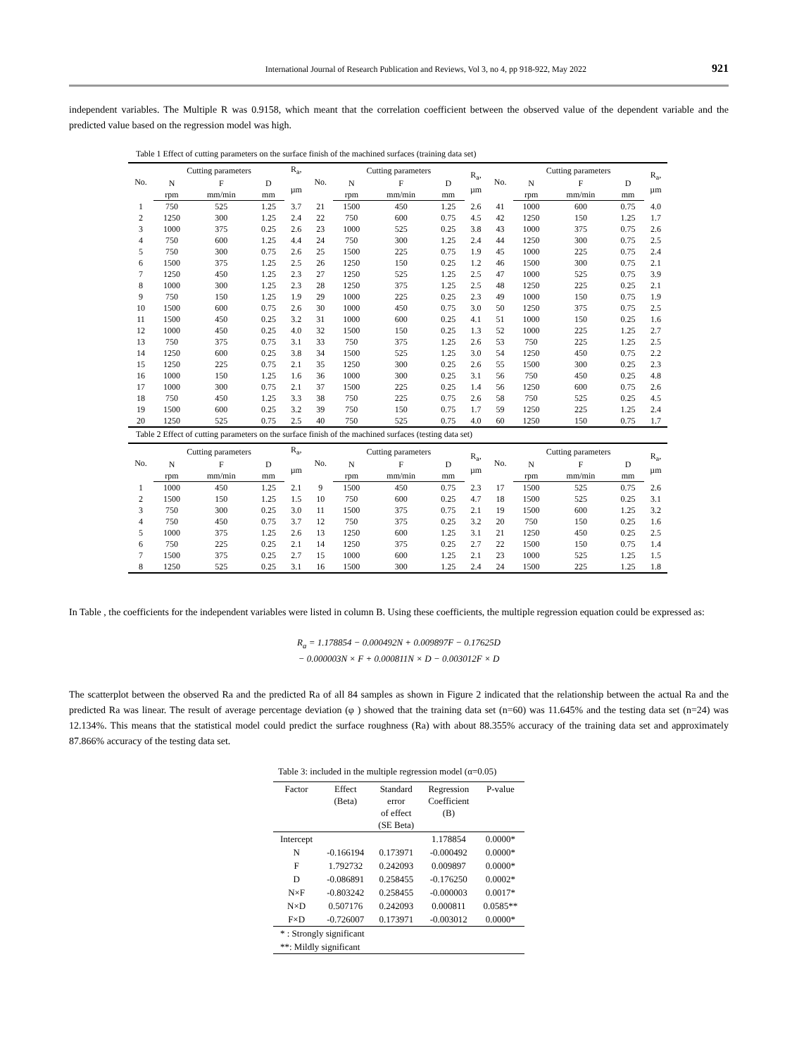International Journal of Research Publication and Reviews, Vol 3, no 4, pp 918-922, May 2022 921
independent variables. The Multiple R was 0.9158, which meant that the correlation coefficient between the observed value of the dependent variable and the predicted value based on the regression model was high.
Table 1 Effect of cutting parameters on the surface finish of the machined surfaces (training data set)
| No. | Cutting parameters | | | R<sub>a</sub>, | No. | Cutting parameters | | | R<sub>a</sub>, µm | No. | Cutting parameters | | | R<sub>a</sub>, µm |
| --- | --- | --- | --- | --- | --- | --- | --- | --- | --- | --- | --- | --- | --- | --- |
| | N | F | D | µm | | N | F | D | | | N | F | D | |
| | rpm | mm/min | mm | | | rpm | mm/min | mm | | | rpm | mm/min | mm | |
| 1 | 750 | 525 | 1.25 | 3.7 | 21 | 1500 | 450 | 1.25 | 2.6 | 41 | 1000 | 600 | 0.75 | 4.0 |
| 2 | 1250 | 300 | 1.25 | 2.4 | 22 | 750 | 600 | 0.75 | 4.5 | 42 | 1250 | 150 | 1.25 | 1.7 |
| 3 | 1000 | 375 | 0.25 | 2.6 | 23 | 1000 | 525 | 0.25 | 3.8 | 43 | 1000 | 375 | 0.75 | 2.6 |
| 4 | 750 | 600 | 1.25 | 4.4 | 24 | 750 | 300 | 1.25 | 2.4 | 44 | 1250 | 300 | 0.75 | 2.5 |
| 5 | 750 | 300 | 0.75 | 2.6 | 25 | 1500 | 225 | 0.75 | 1.9 | 45 | 1000 | 225 | 0.75 | 2.4 |
| 6 | 1500 | 375 | 1.25 | 2.5 | 26 | 1250 | 150 | 0.25 | 1.2 | 46 | 1500 | 300 | 0.75 | 2.1 |
| 7 | 1250 | 450 | 1.25 | 2.3 | 27 | 1250 | 525 | 1.25 | 2.5 | 47 | 1000 | 525 | 0.75 | 3.9 |
| 8 | 1000 | 300 | 1.25 | 2.3 | 28 | 1250 | 375 | 1.25 | 2.5 | 48 | 1250 | 225 | 0.25 | 2.1 |
| 9 | 750 | 150 | 1.25 | 1.9 | 29 | 1000 | 225 | 0.25 | 2.3 | 49 | 1000 | 150 | 0.75 | 1.9 |
| 10 | 1500 | 600 | 0.75 | 2.6 | 30 | 1000 | 450 | 0.75 | 3.0 | 50 | 1250 | 375 | 0.75 | 2.5 |
| 11 | 1500 | 450 | 0.25 | 3.2 | 31 | 1000 | 600 | 0.25 | 4.1 | 51 | 1000 | 150 | 0.25 | 1.6 |
| 12 | 1000 | 450 | 0.25 | 4.0 | 32 | 1500 | 150 | 0.25 | 1.3 | 52 | 1000 | 225 | 1.25 | 2.7 |
| 13 | 750 | 375 | 0.75 | 3.1 | 33 | 750 | 375 | 1.25 | 2.6 | 53 | 750 | 225 | 1.25 | 2.5 |
| 14 | 1250 | 600 | 0.25 | 3.8 | 34 | 1500 | 525 | 1.25 | 3.0 | 54 | 1250 | 450 | 0.75 | 2.2 |
| 15 | 1250 | 225 | 0.75 | 2.1 | 35 | 1250 | 300 | 0.25 | 2.6 | 55 | 1500 | 300 | 0.25 | 2.3 |
| 16 | 1000 | 150 | 1.25 | 1.6 | 36 | 1000 | 300 | 0.25 | 3.1 | 56 | 750 | 450 | 0.25 | 4.8 |
| 17 | 1000 | 300 | 0.75 | 2.1 | 37 | 1500 | 225 | 0.25 | 1.4 | 56 | 1250 | 600 | 0.75 | 2.6 |
| 18 | 750 | 450 | 1.25 | 3.3 | 38 | 750 | 225 | 0.75 | 2.6 | 58 | 750 | 525 | 0.25 | 4.5 |
| 19 | 1500 | 600 | 0.25 | 3.2 | 39 | 750 | 150 | 0.75 | 1.7 | 59 | 1250 | 225 | 1.25 | 2.4 |
| 20 | 1250 | 525 | 0.75 | 2.5 | 40 | 750 | 525 | 0.75 | 4.0 | 60 | 1250 | 150 | 0.75 | 1.7 |
Table 2 Effect of cutting parameters on the surface finish of the machined surfaces (testing data set)
| No. | Cutting parameters | | | R<sub>a</sub>, | No. | Cutting parameters | | | R<sub>a</sub>, µm | No. | Cutting parameters | | | R<sub>a</sub>, µm |
| --- | --- | --- | --- | --- | --- | --- | --- | --- | --- | --- | --- | --- | --- | --- |
| | N | F | D | µm | | N | F | D | | | N | F | D | |
| | rpm | mm/min | mm | | | rpm | mm/min | mm | | | rpm | mm/min | mm | |
| 1 | 1000 | 450 | 1.25 | 2.1 | 9 | 1500 | 450 | 0.75 | 2.3 | 17 | 1500 | 525 | 0.75 | 2.6 |
| 2 | 1500 | 150 | 1.25 | 1.5 | 10 | 750 | 600 | 0.25 | 4.7 | 18 | 1500 | 525 | 0.25 | 3.1 |
| 3 | 750 | 300 | 0.25 | 3.0 | 11 | 1500 | 375 | 0.75 | 2.1 | 19 | 1500 | 600 | 1.25 | 3.2 |
| 4 | 750 | 450 | 0.75 | 3.7 | 12 | 750 | 375 | 0.25 | 3.2 | 20 | 750 | 150 | 0.25 | 1.6 |
| 5 | 1000 | 375 | 1.25 | 2.6 | 13 | 1250 | 600 | 1.25 | 3.1 | 21 | 1250 | 450 | 0.25 | 2.5 |
| 6 | 750 | 225 | 0.25 | 2.1 | 14 | 1250 | 375 | 0.25 | 2.7 | 22 | 1500 | 150 | 0.75 | 1.4 |
| 7 | 1500 | 375 | 0.25 | 2.7 | 15 | 1000 | 600 | 1.25 | 2.1 | 23 | 1000 | 525 | 1.25 | 1.5 |
| 8 | 1250 | 525 | 0.25 | 3.1 | 16 | 1500 | 300 | 1.25 | 2.4 | 24 | 1500 | 225 | 1.25 | 1.8 |
In Table , the coefficients for the independent variables were listed in column B. Using these coefficients, the multiple regression equation could be expressed as:
R<sub>a</sub> = 1.178854 − 0.000492N + 0.009897F − 0.17625D
− 0.000003N × F + 0.000811N × D − 0.003012F × D
The scatterplot between the observed Ra and the predicted Ra of all 84 samples as shown in Figure 2 indicated that the relationship between the actual Ra and the predicted Ra was linear. The result of average percentage deviation (φ ) showed that the training data set (n=60) was 11.645% and the testing data set (n=24) was 12.134%. This means that the statistical model could predict the surface roughness (Ra) with about 88.355% accuracy of the training data set and approximately 87.866% accuracy of the testing data set.
Table 3: included in the multiple regression model (α=0.05)
| Factor | Effect (Beta) | Standard error of effect (SE Beta) | Regression Coefficient (B) | P-value |
| --- | --- | --- | --- | --- |
| Intercept | | | 1.178854 | 0.0000* |
| N | -0.166194 | 0.173971 | -0.000492 | 0.0000* |
| F | 1.792732 | 0.242093 | 0.009897 | 0.0000* |
| D | -0.086891 | 0.258455 | -0.176250 | 0.0002* |
| N×F | -0.803242 | 0.258455 | -0.000003 | 0.0017* |
| N×D | 0.507176 | 0.242093 | 0.000811 | 0.0585** |
| F×D | -0.726007 | 0.173971 | -0.003012 | 0.0000* |
| * : Strongly significant | | | | |
| **: Mildly significant | | | | |